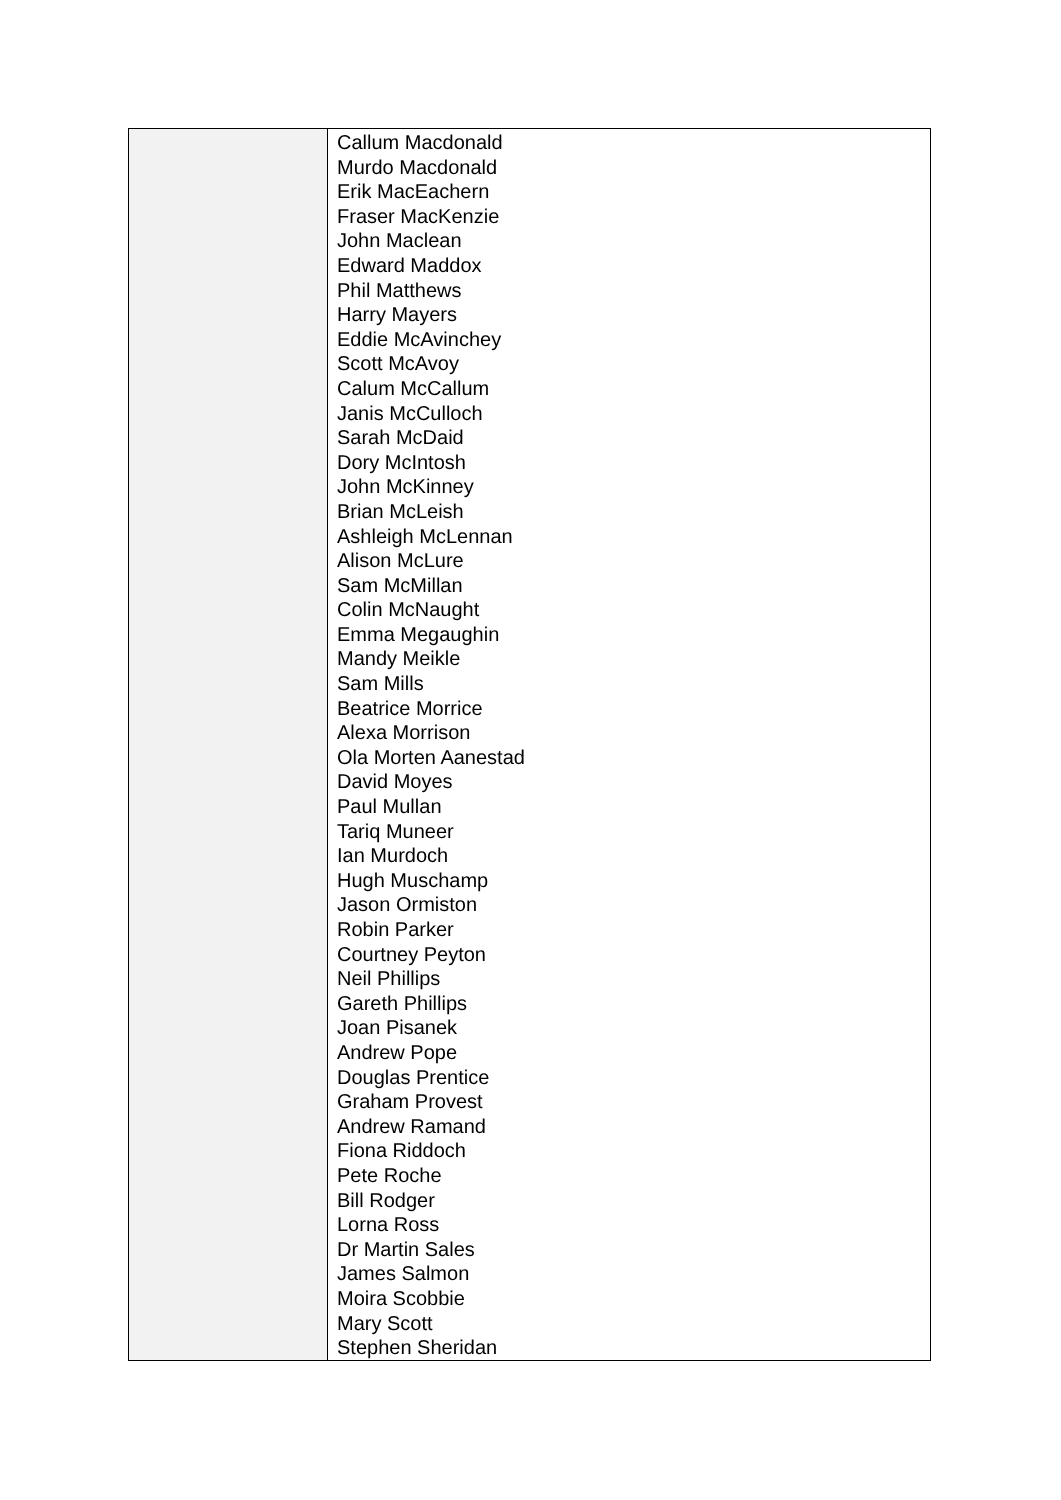| | Callum Macdonald Murdo Macdonald Erik MacEachern Fraser MacKenzie John Maclean Edward Maddox Phil Matthews Harry Mayers Eddie McAvinchey Scott McAvoy Calum McCallum Janis McCulloch Sarah McDaid Dory McIntosh John McKinney Brian McLeish Ashleigh McLennan Alison McLure Sam McMillan Colin McNaught Emma Megaughin Mandy Meikle Sam Mills Beatrice Morrice Alexa Morrison Ola Morten Aanestad David Moyes Paul Mullan Tariq Muneer Ian Murdoch Hugh Muschamp Jason Ormiston Robin Parker Courtney Peyton Neil Phillips Gareth Phillips Joan Pisanek Andrew Pope Douglas Prentice Graham Provest Andrew Ramand Fiona Riddoch Pete Roche Bill Rodger Lorna Ross Dr Martin Sales James Salmon Moira Scobbie Mary Scott Stephen Sheridan |